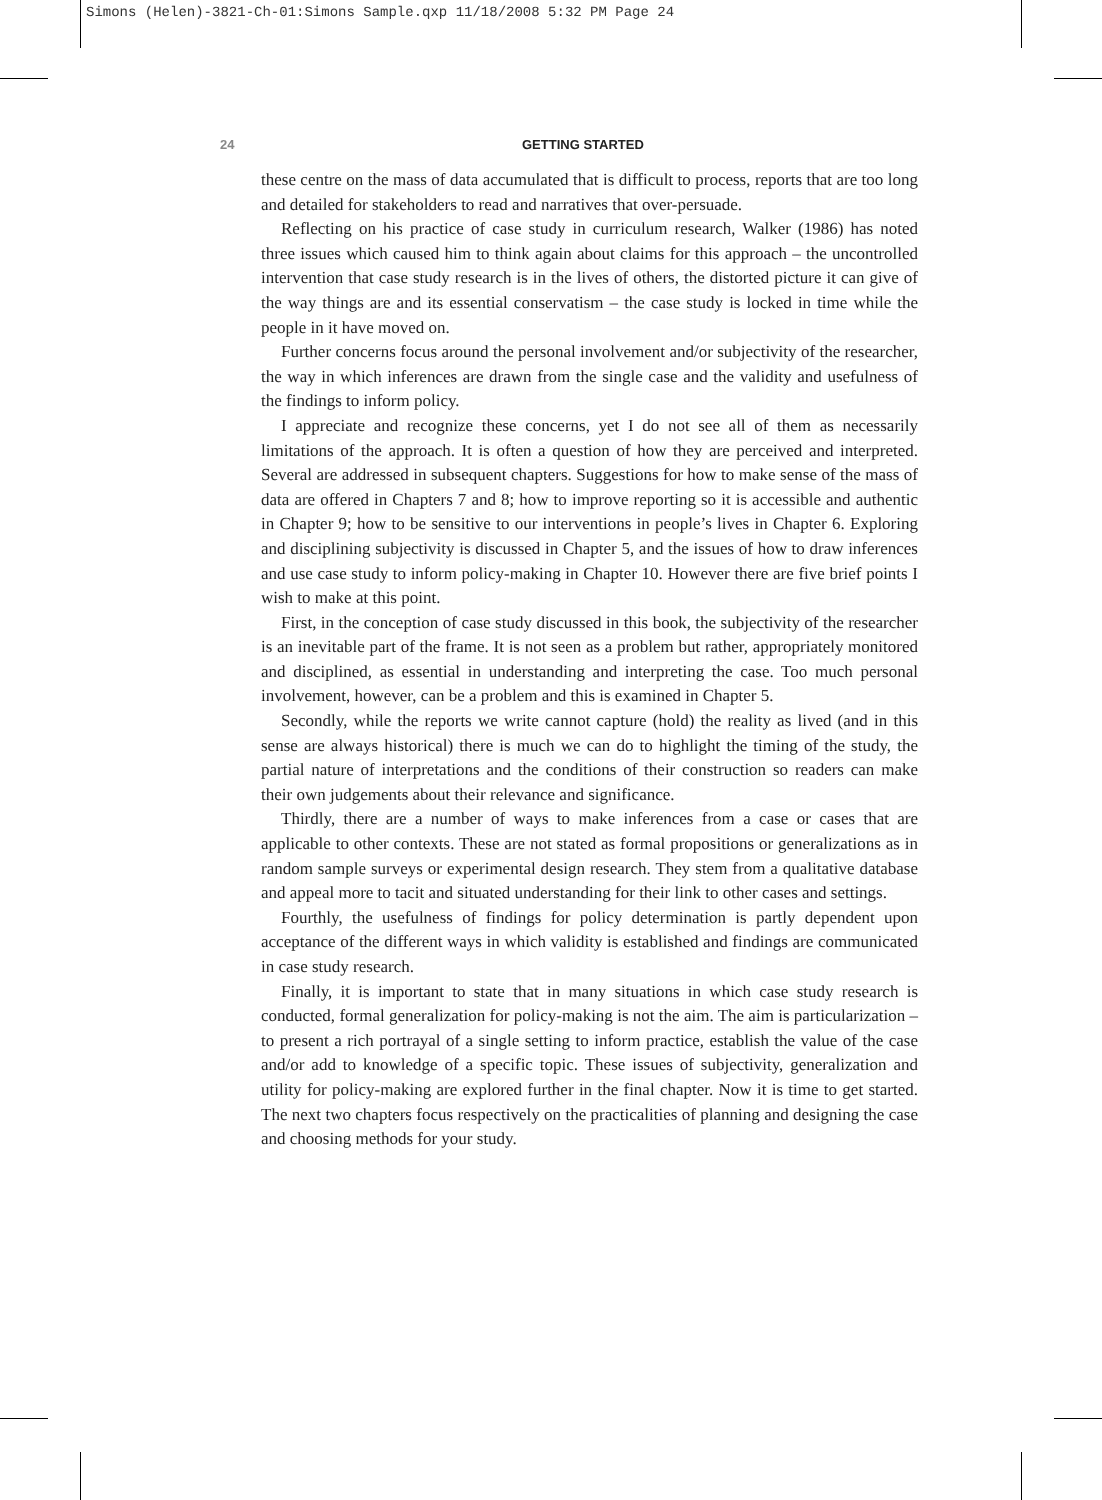Simons (Helen)-3821-Ch-01:Simons Sample.qxp 11/18/2008 5:32 PM Page 24
24 GETTING STARTED
these centre on the mass of data accumulated that is difficult to process, reports that are too long and detailed for stakeholders to read and narratives that over-persuade.
Reflecting on his practice of case study in curriculum research, Walker (1986) has noted three issues which caused him to think again about claims for this approach – the uncontrolled intervention that case study research is in the lives of others, the distorted picture it can give of the way things are and its essential conservatism – the case study is locked in time while the people in it have moved on.
Further concerns focus around the personal involvement and/or subjectivity of the researcher, the way in which inferences are drawn from the single case and the validity and usefulness of the findings to inform policy.
I appreciate and recognize these concerns, yet I do not see all of them as necessarily limitations of the approach. It is often a question of how they are perceived and interpreted. Several are addressed in subsequent chapters. Suggestions for how to make sense of the mass of data are offered in Chapters 7 and 8; how to improve reporting so it is accessible and authentic in Chapter 9; how to be sensitive to our interventions in people’s lives in Chapter 6. Exploring and disciplining subjectivity is discussed in Chapter 5, and the issues of how to draw inferences and use case study to inform policy-making in Chapter 10. However there are five brief points I wish to make at this point.
First, in the conception of case study discussed in this book, the subjectivity of the researcher is an inevitable part of the frame. It is not seen as a problem but rather, appropriately monitored and disciplined, as essential in understanding and interpreting the case. Too much personal involvement, however, can be a problem and this is examined in Chapter 5.
Secondly, while the reports we write cannot capture (hold) the reality as lived (and in this sense are always historical) there is much we can do to highlight the timing of the study, the partial nature of interpretations and the conditions of their construction so readers can make their own judgements about their relevance and significance.
Thirdly, there are a number of ways to make inferences from a case or cases that are applicable to other contexts. These are not stated as formal propositions or generalizations as in random sample surveys or experimental design research. They stem from a qualitative database and appeal more to tacit and situated understanding for their link to other cases and settings.
Fourthly, the usefulness of findings for policy determination is partly dependent upon acceptance of the different ways in which validity is established and findings are communicated in case study research.
Finally, it is important to state that in many situations in which case study research is conducted, formal generalization for policy-making is not the aim. The aim is particularization – to present a rich portrayal of a single setting to inform practice, establish the value of the case and/or add to knowledge of a specific topic. These issues of subjectivity, generalization and utility for policy-making are explored further in the final chapter. Now it is time to get started. The next two chapters focus respectively on the practicalities of planning and designing the case and choosing methods for your study.